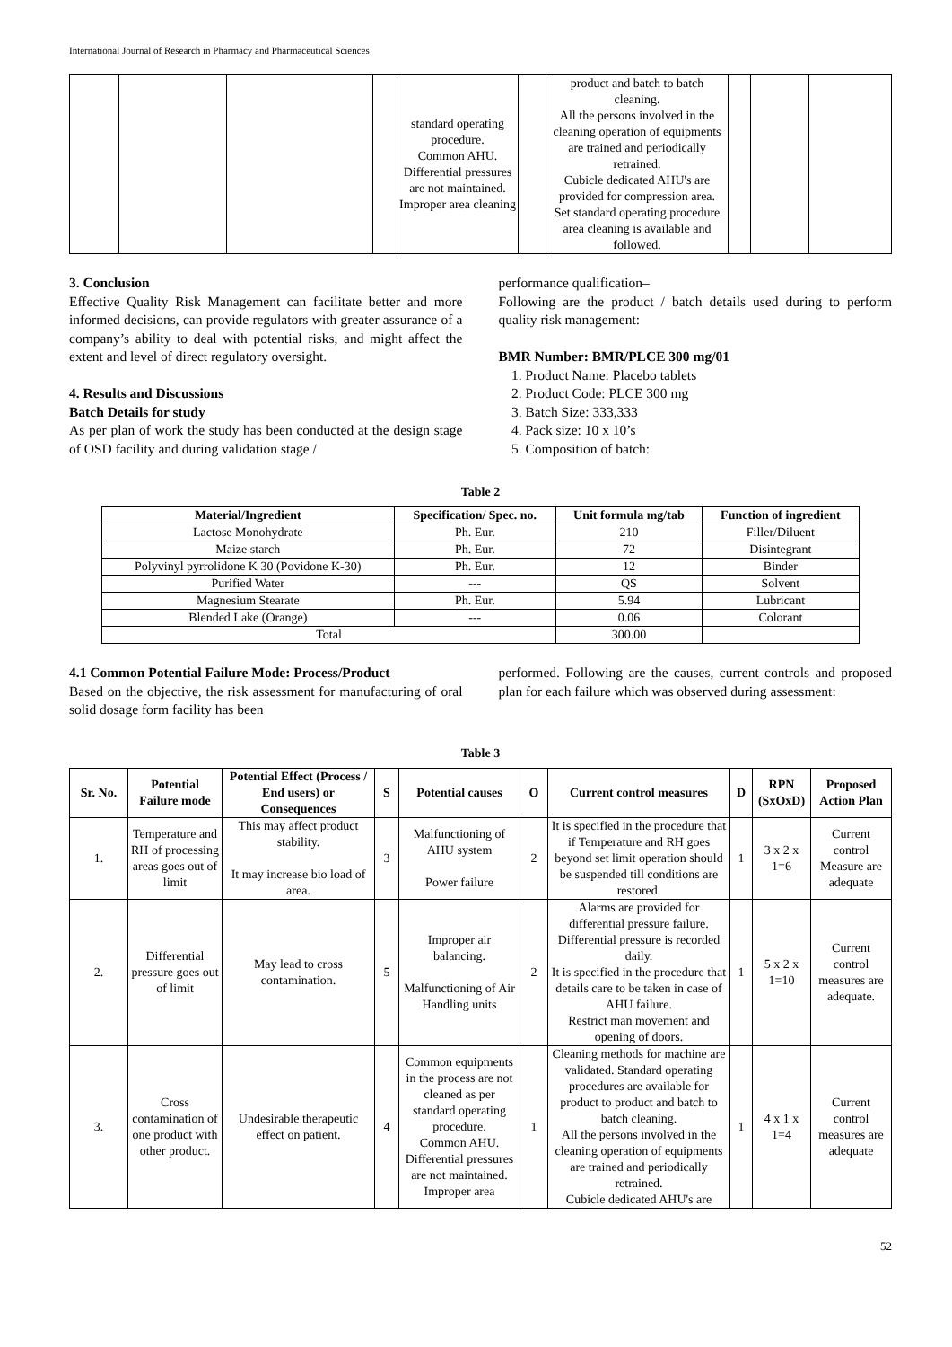International Journal of Research in Pharmacy and Pharmaceutical Sciences
| | | | | standard operating procedure. Common AHU. Differential pressures are not maintained. Improper area cleaning | | product and batch to batch cleaning. All the persons involved in the cleaning operation of equipments are trained and periodically retrained. Cubicle dedicated AHU's are provided for compression area. Set standard operating procedure area cleaning is available and followed. | | | |
3. Conclusion
Effective Quality Risk Management can facilitate better and more informed decisions, can provide regulators with greater assurance of a company’s ability to deal with potential risks, and might affect the extent and level of direct regulatory oversight.
4. Results and Discussions
Batch Details for study
As per plan of work the study has been conducted at the design stage of OSD facility and during validation stage /
performance qualification–
Following are the product / batch details used during to perform quality risk management:
BMR Number: BMR/PLCE 300 mg/01
1. Product Name: Placebo tablets
2. Product Code: PLCE 300 mg
3. Batch Size: 333,333
4. Pack size: 10 x 10’s
5. Composition of batch:
Table 2
| Material/Ingredient | Specification/ Spec. no. | Unit formula mg/tab | Function of ingredient |
| --- | --- | --- | --- |
| Lactose Monohydrate | Ph. Eur. | 210 | Filler/Diluent |
| Maize starch | Ph. Eur. | 72 | Disintegrant |
| Polyvinyl pyrrolidone K 30 (Povidone K-30) | Ph. Eur. | 12 | Binder |
| Purified Water | --- | QS | Solvent |
| Magnesium Stearate | Ph. Eur. | 5.94 | Lubricant |
| Blended Lake (Orange) | --- | 0.06 | Colorant |
| Total | | 300.00 | |
4.1 Common Potential Failure Mode: Process/Product
Based on the objective, the risk assessment for manufacturing of oral solid dosage form facility has been
performed. Following are the causes, current controls and proposed plan for each failure which was observed during assessment:
Table 3
| Sr. No. | Potential Failure mode | Potential Effect (Process / End users) or Consequences | S | Potential causes | O | Current control measures | D | RPN (SxOxD) | Proposed Action Plan |
| --- | --- | --- | --- | --- | --- | --- | --- | --- | --- |
| 1. | Temperature and RH of processing areas goes out of limit | This may affect product stability. It may increase bio load of area. | 3 | Malfunctioning of AHU system Power failure | 2 | It is specified in the procedure that if Temperature and RH goes beyond set limit operation should be suspended till conditions are restored. | 1 | 3 x 2 x 1=6 | Current control Measure are adequate |
| 2. | Differential pressure goes out of limit | May lead to cross contamination. | 5 | Improper air balancing. Malfunctioning of Air Handling units | 2 | Alarms are provided for differential pressure failure. Differential pressure is recorded daily. It is specified in the procedure that details care to be taken in case of AHU failure. Restrict man movement and opening of doors. | 1 | 5 x 2 x 1=10 | Current control measures are adequate. |
| 3. | Cross contamination of one product with other product. | Undesirable therapeutic effect on patient. | 4 | Common equipments in the process are not cleaned as per standard operating procedure. Common AHU. Differential pressures are not maintained. Improper area | 1 | Cleaning methods for machine are validated. Standard operating procedures are available for product to product and batch to batch cleaning. All the persons involved in the cleaning operation of equipments are trained and periodically retrained. Cubicle dedicated AHU's are | 1 | 4 x 1 x 1=4 | Current control measures are adequate |
52